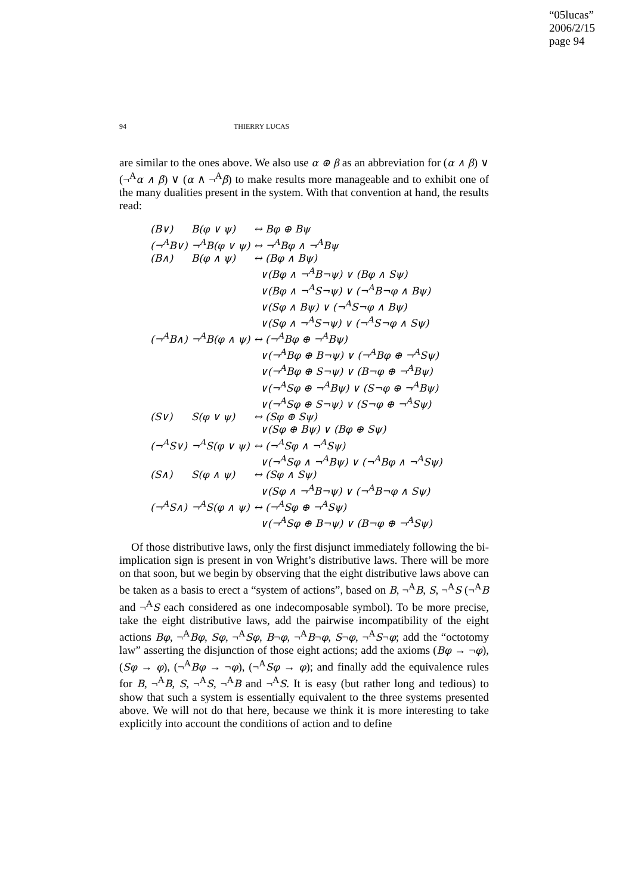“05lucas”
2006/2/15
page 94
94 THIERRY LUCAS
are similar to the ones above. We also use α ⊕ β as an abbreviation for (α ∧ β) ∨ (¬<sup>A</sup>α ∧ β) ∨ (α ∧ ¬<sup>A</sup>β) to make results more manageable and to exhibit one of the many dualities present in the system. With that convention at hand, the results read:
| (B∨) | B(φ ∨ ψ) | ↔ Bφ ⊕ Bψ |
| (¬<sup>A</sup>B∨) | ¬<sup>A</sup>B(φ ∨ ψ) | ↔ ¬<sup>A</sup>Bφ ∧ ¬<sup>A</sup>Bψ |
| (B∧) | B(φ ∧ ψ) | ↔ (Bφ ∧ Bψ) |
| | | ∨(Bφ ∧ ¬<sup>A</sup>B¬ψ) ∨ (Bφ ∧ Sψ) |
| | | ∨(Bφ ∧ ¬<sup>A</sup>S¬ψ) ∨ (¬<sup>A</sup>B¬φ ∧ Bψ) |
| | | ∨(Sφ ∧ Bψ) ∨ (¬<sup>A</sup>S¬φ ∧ Bψ) |
| | | ∨(Sφ ∧ ¬<sup>A</sup>S¬ψ) ∨ (¬<sup>A</sup>S¬φ ∧ Sψ) |
| (¬<sup>A</sup>B∧) | ¬<sup>A</sup>B(φ ∧ ψ) | ↔ (¬<sup>A</sup>Bφ ⊕ ¬<sup>A</sup>Bψ) |
| | | ∨(¬<sup>A</sup>Bφ ⊕ B¬ψ) ∨ (¬<sup>A</sup>Bφ ⊕ ¬<sup>A</sup>Sψ) |
| | | ∨(¬<sup>A</sup>Bφ ⊕ S¬ψ) ∨ (B¬φ ⊕ ¬<sup>A</sup>Bψ) |
| | | ∨(¬<sup>A</sup>Sφ ⊕ ¬<sup>A</sup>Bψ) ∨ (S¬φ ⊕ ¬<sup>A</sup>Bψ) |
| | | ∨(¬<sup>A</sup>Sφ ⊕ S¬ψ) ∨ (S¬φ ⊕ ¬<sup>A</sup>Sψ) |
| (S∨) | S(φ ∨ ψ) | ↔ (Sφ ⊕ Sψ) |
| | | ∨(Sφ ⊕ Bψ) ∨ (Bφ ⊕ Sψ) |
| (¬<sup>A</sup>S∨) | ¬<sup>A</sup>S(φ ∨ ψ) | ↔ (¬<sup>A</sup>Sφ ∧ ¬<sup>A</sup>Sψ) |
| | | ∨(¬<sup>A</sup>Sφ ∧ ¬<sup>A</sup>Bψ) ∨ (¬<sup>A</sup>Bφ ∧ ¬<sup>A</sup>Sψ) |
| (S∧) | S(φ ∧ ψ) | ↔ (Sφ ∧ Sψ) |
| | | ∨(Sφ ∧ ¬<sup>A</sup>B¬ψ) ∨ (¬<sup>A</sup>B¬φ ∧ Sψ) |
| (¬<sup>A</sup>S∧) | ¬<sup>A</sup>S(φ ∧ ψ) | ↔ (¬<sup>A</sup>Sφ ⊕ ¬<sup>A</sup>Sψ) |
| | | ∨(¬<sup>A</sup>Sφ ⊕ B¬ψ) ∨ (B¬φ ⊕ ¬<sup>A</sup>Sψ) |
Of those distributive laws, only the first disjunct immediately following the bi-implication sign is present in von Wright’s distributive laws. There will be more on that soon, but we begin by observing that the eight distributive laws above can be taken as a basis to erect a “system of actions”, based on B, ¬<sup>A</sup>B, S, ¬<sup>A</sup>S (¬<sup>A</sup>B and ¬<sup>A</sup>S each considered as one indecomposable symbol). To be more precise, take the eight distributive laws, add the pairwise incompatibility of the eight actions Bφ, ¬<sup>A</sup>Bφ, Sφ, ¬<sup>A</sup>Sφ, B¬φ, ¬<sup>A</sup>B¬φ, S¬φ, ¬<sup>A</sup>S¬φ; add the “octotomy law” asserting the disjunction of those eight actions; add the axioms (Bφ → ¬φ), (Sφ → φ), (¬<sup>A</sup>Bφ → ¬φ), (¬<sup>A</sup>Sφ → φ); and finally add the equivalence rules for B, ¬<sup>A</sup>B, S, ¬<sup>A</sup>S, ¬<sup>A</sup>B and ¬<sup>A</sup>S. It is easy (but rather long and tedious) to show that such a system is essentially equivalent to the three systems presented above. We will not do that here, because we think it is more interesting to take explicitly into account the conditions of action and to define